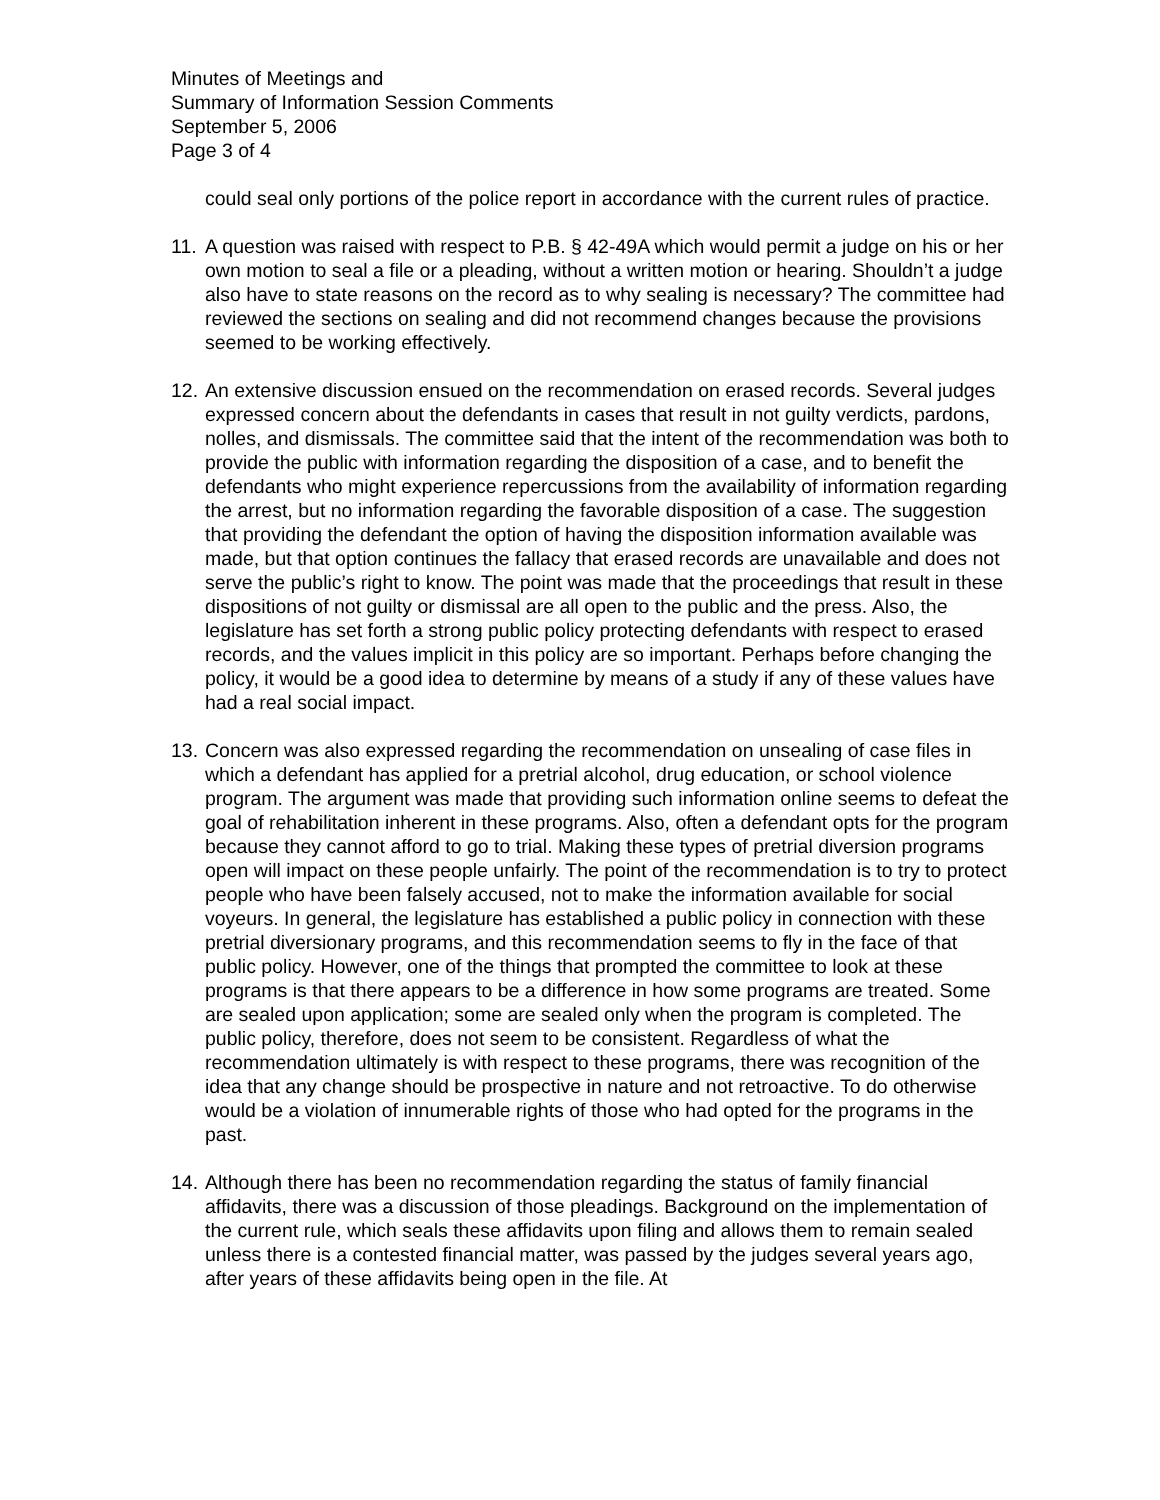Minutes of Meetings and
Summary of Information Session Comments
September 5, 2006
Page 3 of 4
could seal only portions of the police report in accordance with the current rules of practice.
11.
A question was raised with respect to P.B. § 42-49A which would permit a judge on his or her own motion to seal a file or a pleading, without a written motion or hearing. Shouldn’t a judge also have to state reasons on the record as to why sealing is necessary? The committee had reviewed the sections on sealing and did not recommend changes because the provisions seemed to be working effectively.
12.
An extensive discussion ensued on the recommendation on erased records. Several judges expressed concern about the defendants in cases that result in not guilty verdicts, pardons, nolles, and dismissals. The committee said that the intent of the recommendation was both to provide the public with information regarding the disposition of a case, and to benefit the defendants who might experience repercussions from the availability of information regarding the arrest, but no information regarding the favorable disposition of a case. The suggestion that providing the defendant the option of having the disposition information available was made, but that option continues the fallacy that erased records are unavailable and does not serve the public’s right to know. The point was made that the proceedings that result in these dispositions of not guilty or dismissal are all open to the public and the press. Also, the legislature has set forth a strong public policy protecting defendants with respect to erased records, and the values implicit in this policy are so important. Perhaps before changing the policy, it would be a good idea to determine by means of a study if any of these values have had a real social impact.
13.
Concern was also expressed regarding the recommendation on unsealing of case files in which a defendant has applied for a pretrial alcohol, drug education, or school violence program. The argument was made that providing such information online seems to defeat the goal of rehabilitation inherent in these programs. Also, often a defendant opts for the program because they cannot afford to go to trial. Making these types of pretrial diversion programs open will impact on these people unfairly. The point of the recommendation is to try to protect people who have been falsely accused, not to make the information available for social voyeurs. In general, the legislature has established a public policy in connection with these pretrial diversionary programs, and this recommendation seems to fly in the face of that public policy. However, one of the things that prompted the committee to look at these programs is that there appears to be a difference in how some programs are treated. Some are sealed upon application; some are sealed only when the program is completed. The public policy, therefore, does not seem to be consistent. Regardless of what the recommendation ultimately is with respect to these programs, there was recognition of the idea that any change should be prospective in nature and not retroactive. To do otherwise would be a violation of innumerable rights of those who had opted for the programs in the past.
14.
Although there has been no recommendation regarding the status of family financial affidavits, there was a discussion of those pleadings. Background on the implementation of the current rule, which seals these affidavits upon filing and allows them to remain sealed unless there is a contested financial matter, was passed by the judges several years ago, after years of these affidavits being open in the file. At